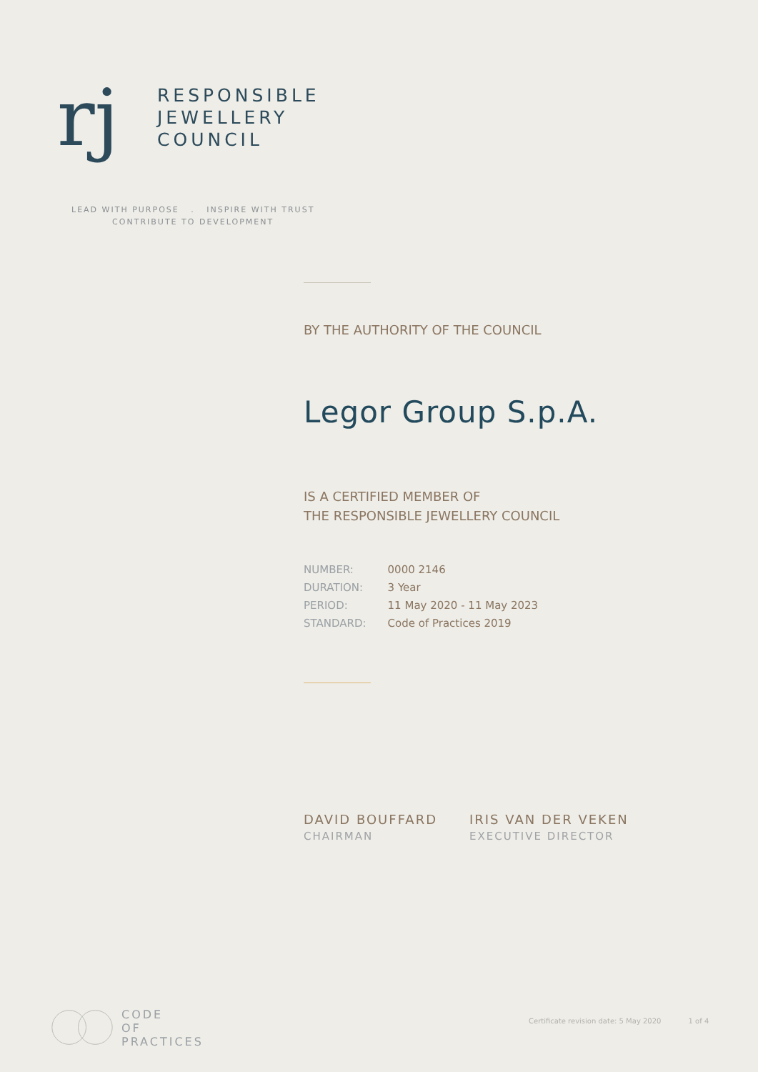rj
RESPONSIBLE
JEWELLERY
COUNCIL
LEAD WITH PURPOSE . INSPIRE WITH TRUST
CONTRIBUTE TO DEVELOPMENT
BY THE AUTHORITY OF THE COUNCIL
Legor Group S.p.A.
IS A CERTIFIED MEMBER OF
THE RESPONSIBLE JEWELLERY COUNCIL
| NUMBER: | 0000 2146 |
| DURATION: | 3 Year |
| PERIOD: | 11 May 2020 - 11 May 2023 |
| STANDARD: | Code of Practices 2019 |
DAVID BOUFFARD
CHAIRMAN
IRIS VAN DER VEKEN
EXECUTIVE DIRECTOR
CODE
OF
PRACTICES
Certificate revision date: 5 May 2020 1 of 4